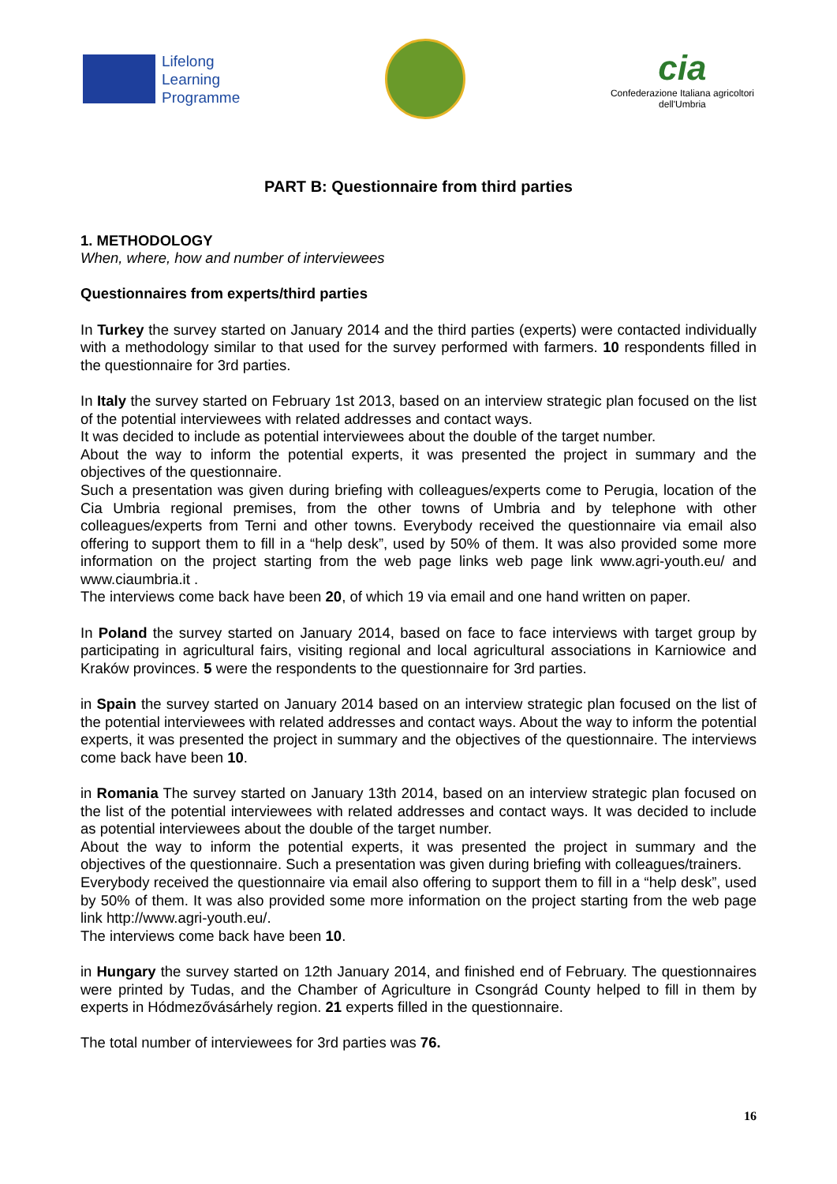Lifelong
Learning
Programme
cia
Confederazione Italiana agricoltori
dell'Umbria
PART B: Questionnaire from third parties
1. METHODOLOGY
When, where, how and number of interviewees
Questionnaires from experts/third parties
In Turkey the survey started on January 2014 and the third parties (experts) were contacted individually with a methodology similar to that used for the survey performed with farmers. 10 respondents filled in the questionnaire for 3rd parties.
In Italy the survey started on February 1st 2013, based on an interview strategic plan focused on the list of the potential interviewees with related addresses and contact ways.
It was decided to include as potential interviewees about the double of the target number.
About the way to inform the potential experts, it was presented the project in summary and the objectives of the questionnaire.
Such a presentation was given during briefing with colleagues/experts come to Perugia, location of the Cia Umbria regional premises, from the other towns of Umbria and by telephone with other colleagues/experts from Terni and other towns. Everybody received the questionnaire via email also offering to support them to fill in a “help desk”, used by 50% of them. It was also provided some more information on the project starting from the web page links web page link www.agri-youth.eu/ and www.ciaumbria.it .
The interviews come back have been 20, of which 19 via email and one hand written on paper.
In Poland the survey started on January 2014, based on face to face interviews with target group by participating in agricultural fairs, visiting regional and local agricultural associations in Karniowice and Kraków provinces. 5 were the respondents to the questionnaire for 3rd parties.
in Spain the survey started on January 2014 based on an interview strategic plan focused on the list of the potential interviewees with related addresses and contact ways. About the way to inform the potential experts, it was presented the project in summary and the objectives of the questionnaire. The interviews come back have been 10.
in Romania The survey started on January 13th 2014, based on an interview strategic plan focused on the list of the potential interviewees with related addresses and contact ways. It was decided to include as potential interviewees about the double of the target number.
About the way to inform the potential experts, it was presented the project in summary and the objectives of the questionnaire. Such a presentation was given during briefing with colleagues/trainers.
Everybody received the questionnaire via email also offering to support them to fill in a “help desk”, used by 50% of them. It was also provided some more information on the project starting from the web page link http://www.agri-youth.eu/.
The interviews come back have been 10.
in Hungary the survey started on 12th January 2014, and finished end of February. The questionnaires were printed by Tudas, and the Chamber of Agriculture in Csongrád County helped to fill in them by experts in Hódmezővásárhely region. 21 experts filled in the questionnaire.
The total number of interviewees for 3rd parties was 76.
16